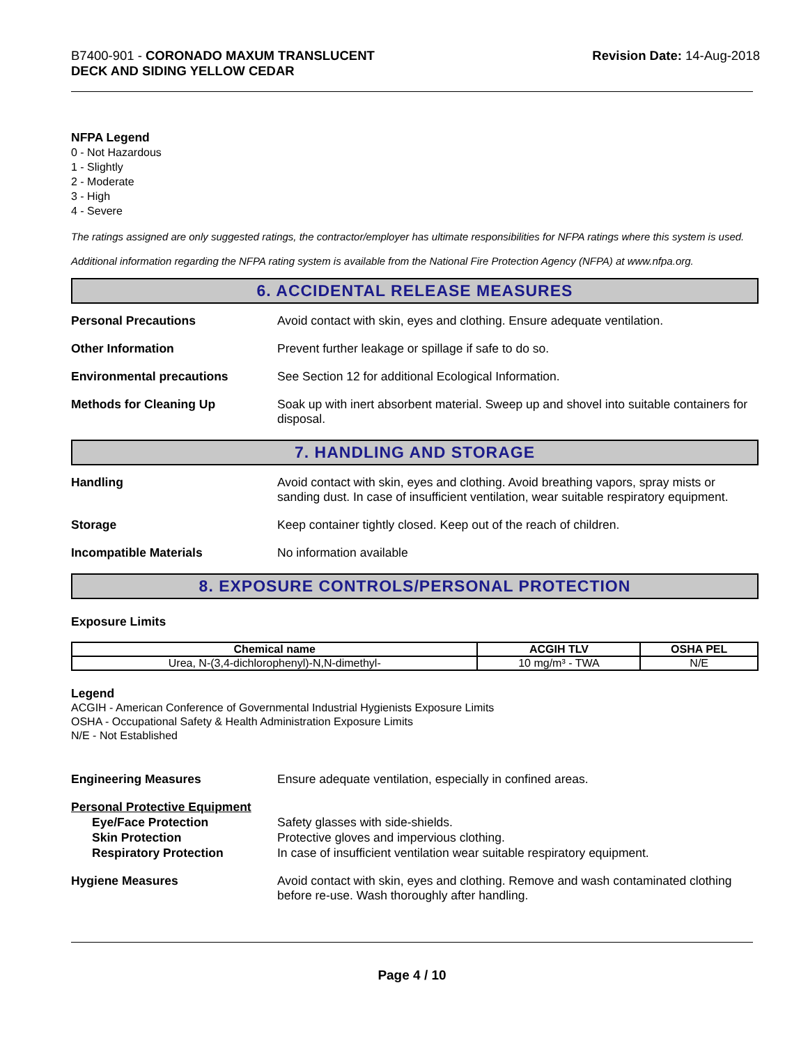B7400-901 - CORONADO MAXUM TRANSLUCENT
DECK AND SIDING YELLOW CEDAR
Revision Date: 14-Aug-2018
NFPA Legend
0 - Not Hazardous
1 - Slightly
2 - Moderate
3 - High
4 - Severe
The ratings assigned are only suggested ratings, the contractor/employer has ultimate responsibilities for NFPA ratings where this system is used.
Additional information regarding the NFPA rating system is available from the National Fire Protection Agency (NFPA) at www.nfpa.org.
6. ACCIDENTAL RELEASE MEASURES
Personal Precautions Avoid contact with skin, eyes and clothing. Ensure adequate ventilation.
Other Information Prevent further leakage or spillage if safe to do so.
Environmental precautions See Section 12 for additional Ecological Information.
Methods for Cleaning Up Soak up with inert absorbent material. Sweep up and shovel into suitable containers for disposal.
7. HANDLING AND STORAGE
Handling Avoid contact with skin, eyes and clothing. Avoid breathing vapors, spray mists or sanding dust. In case of insufficient ventilation, wear suitable respiratory equipment.
Storage Keep container tightly closed. Keep out of the reach of children.
Incompatible Materials No information available
8. EXPOSURE CONTROLS/PERSONAL PROTECTION
Exposure Limits
| Chemical name | ACGIH TLV | OSHA PEL |
| --- | --- | --- |
| Urea, N-(3,4-dichlorophenyl)-N,N-dimethyl- | 10 mg/m³ - TWA | N/E |
Legend
ACGIH - American Conference of Governmental Industrial Hygienists Exposure Limits
OSHA - Occupational Safety & Health Administration Exposure Limits
N/E - Not Established
Engineering Measures Ensure adequate ventilation, especially in confined areas.
Personal Protective Equipment
Eye/Face Protection
Skin Protection
Respiratory Protection
Safety glasses with side-shields.
Protective gloves and impervious clothing.
In case of insufficient ventilation wear suitable respiratory equipment.
Hygiene Measures Avoid contact with skin, eyes and clothing. Remove and wash contaminated clothing before re-use. Wash thoroughly after handling.
Page 4 / 10